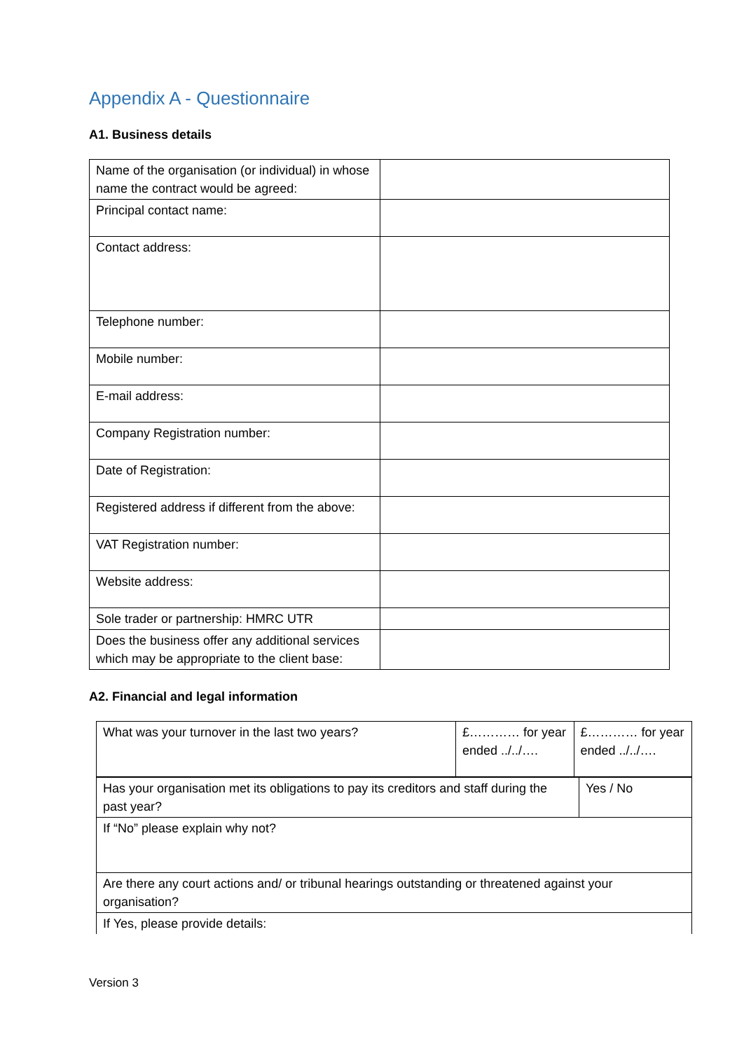Appendix A - Questionnaire
A1. Business details
| Name of the organisation (or individual) in whose name the contract would be agreed: | |
| Principal contact name: | |
| Contact address: | |
| Telephone number: | |
| Mobile number: | |
| E-mail address: | |
| Company Registration number: | |
| Date of Registration: | |
| Registered address if different from the above: | |
| VAT Registration number: | |
| Website address: | |
| Sole trader or partnership: HMRC UTR | |
| Does the business offer any additional services which may be appropriate to the client base: | |
A2. Financial and legal information
| What was your turnover in the last two years? | £………… for year ended ../../…. | £………… for year ended ../../…. |
| Has your organisation met its obligations to pay its creditors and staff during the past year? | Yes / No |
| If “No” please explain why not? | |
| Are there any court actions and/ or tribunal hearings outstanding or threatened against your organisation? | |
| If Yes, please provide details: | |
Version 3